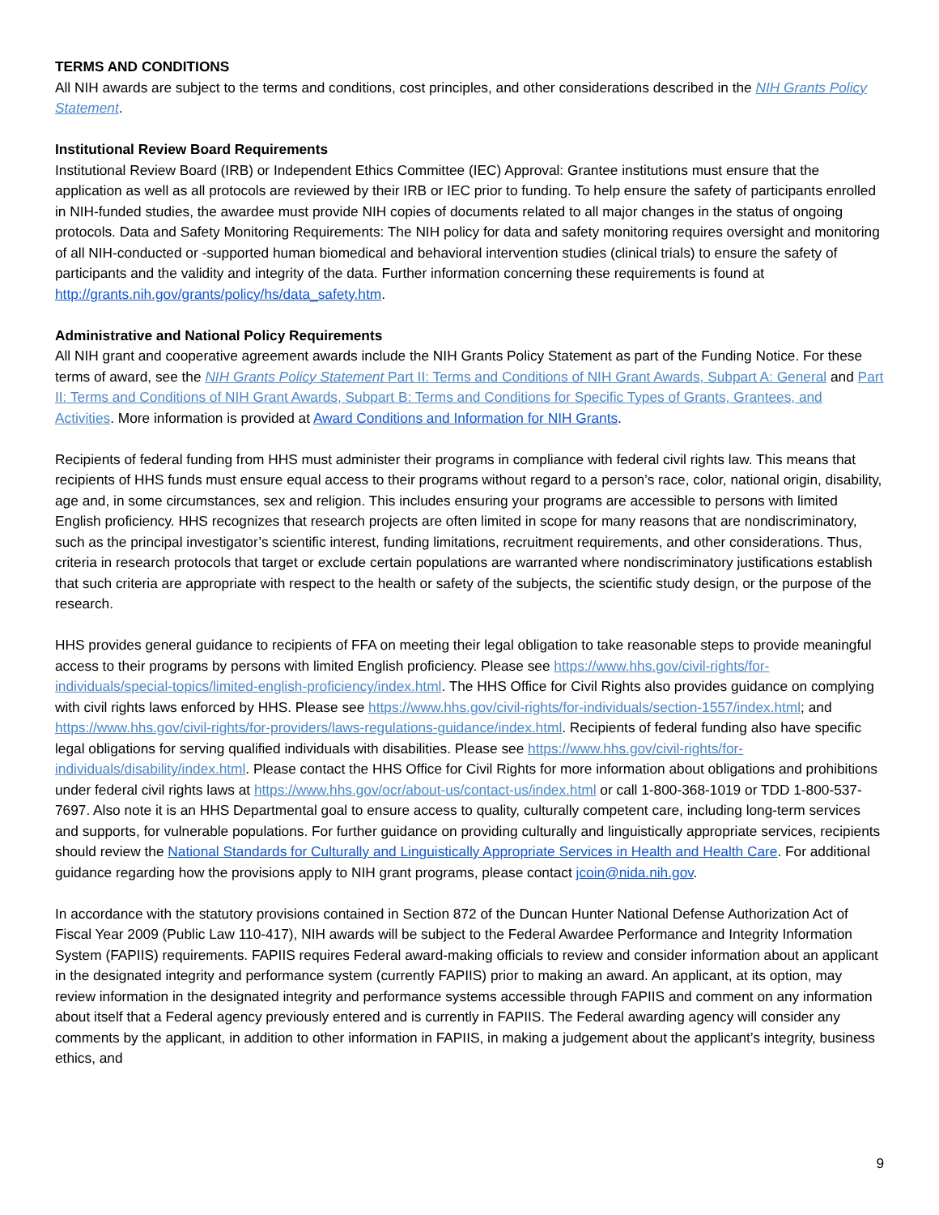TERMS AND CONDITIONS
All NIH awards are subject to the terms and conditions, cost principles, and other considerations described in the NIH Grants Policy Statement.
Institutional Review Board Requirements
Institutional Review Board (IRB) or Independent Ethics Committee (IEC) Approval: Grantee institutions must ensure that the application as well as all protocols are reviewed by their IRB or IEC prior to funding. To help ensure the safety of participants enrolled in NIH-funded studies, the awardee must provide NIH copies of documents related to all major changes in the status of ongoing protocols. Data and Safety Monitoring Requirements: The NIH policy for data and safety monitoring requires oversight and monitoring of all NIH-conducted or -supported human biomedical and behavioral intervention studies (clinical trials) to ensure the safety of participants and the validity and integrity of the data. Further information concerning these requirements is found at http://grants.nih.gov/grants/policy/hs/data_safety.htm.
Administrative and National Policy Requirements
All NIH grant and cooperative agreement awards include the NIH Grants Policy Statement as part of the Funding Notice. For these terms of award, see the NIH Grants Policy Statement Part II: Terms and Conditions of NIH Grant Awards, Subpart A: General and Part II: Terms and Conditions of NIH Grant Awards, Subpart B: Terms and Conditions for Specific Types of Grants, Grantees, and Activities. More information is provided at Award Conditions and Information for NIH Grants.
Recipients of federal funding from HHS must administer their programs in compliance with federal civil rights law. This means that recipients of HHS funds must ensure equal access to their programs without regard to a person’s race, color, national origin, disability, age and, in some circumstances, sex and religion. This includes ensuring your programs are accessible to persons with limited English proficiency. HHS recognizes that research projects are often limited in scope for many reasons that are nondiscriminatory, such as the principal investigator’s scientific interest, funding limitations, recruitment requirements, and other considerations. Thus, criteria in research protocols that target or exclude certain populations are warranted where nondiscriminatory justifications establish that such criteria are appropriate with respect to the health or safety of the subjects, the scientific study design, or the purpose of the research.
HHS provides general guidance to recipients of FFA on meeting their legal obligation to take reasonable steps to provide meaningful access to their programs by persons with limited English proficiency. Please see https://www.hhs.gov/civil-rights/for-individuals/special-topics/limited-english-proficiency/index.html. The HHS Office for Civil Rights also provides guidance on complying with civil rights laws enforced by HHS. Please see https://www.hhs.gov/civil-rights/for-individuals/section-1557/index.html; and https://www.hhs.gov/civil-rights/for-providers/laws-regulations-guidance/index.html. Recipients of federal funding also have specific legal obligations for serving qualified individuals with disabilities. Please see https://www.hhs.gov/civil-rights/for-individuals/disability/index.html. Please contact the HHS Office for Civil Rights for more information about obligations and prohibitions under federal civil rights laws at https://www.hhs.gov/ocr/about-us/contact-us/index.html or call 1-800-368-1019 or TDD 1-800-537-7697. Also note it is an HHS Departmental goal to ensure access to quality, culturally competent care, including long-term services and supports, for vulnerable populations. For further guidance on providing culturally and linguistically appropriate services, recipients should review the National Standards for Culturally and Linguistically Appropriate Services in Health and Health Care. For additional guidance regarding how the provisions apply to NIH grant programs, please contact jcoin@nida.nih.gov.
In accordance with the statutory provisions contained in Section 872 of the Duncan Hunter National Defense Authorization Act of Fiscal Year 2009 (Public Law 110-417), NIH awards will be subject to the Federal Awardee Performance and Integrity Information System (FAPIIS) requirements. FAPIIS requires Federal award-making officials to review and consider information about an applicant in the designated integrity and performance system (currently FAPIIS) prior to making an award. An applicant, at its option, may review information in the designated integrity and performance systems accessible through FAPIIS and comment on any information about itself that a Federal agency previously entered and is currently in FAPIIS. The Federal awarding agency will consider any comments by the applicant, in addition to other information in FAPIIS, in making a judgement about the applicant’s integrity, business ethics, and
9